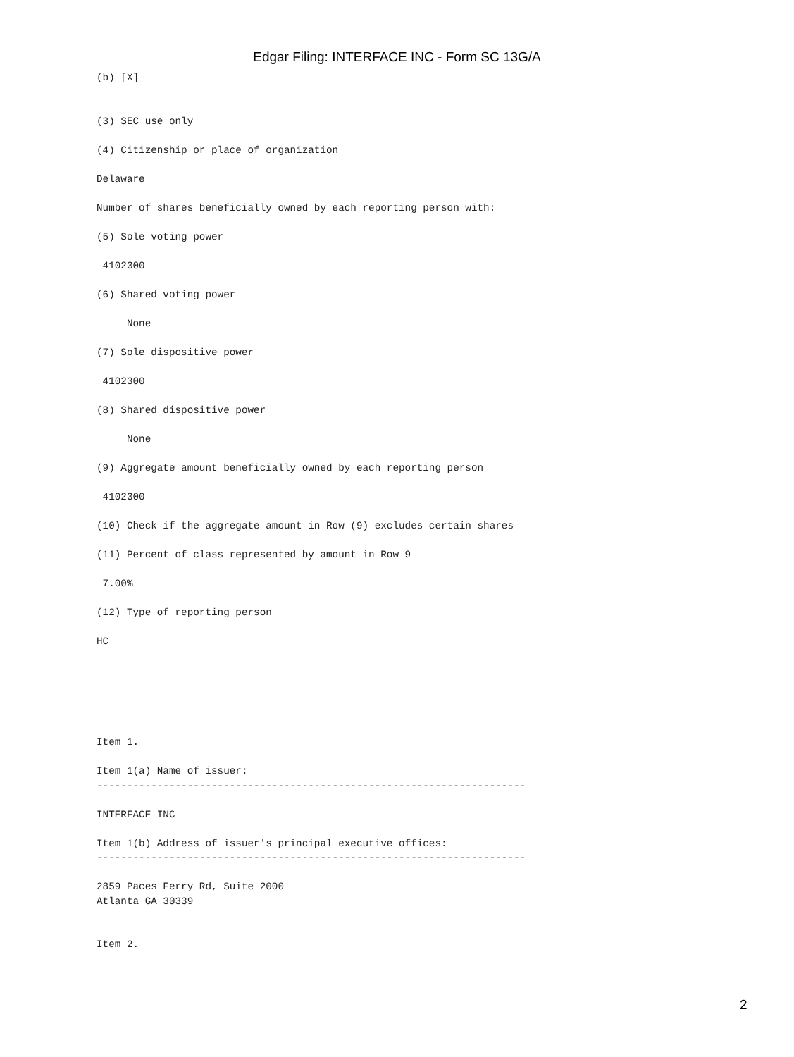Edgar Filing: INTERFACE INC - Form SC 13G/A
(b) [X]


(3) SEC use only

(4) Citizenship or place of organization

Delaware

Number of shares beneficially owned by each reporting person with:

(5) Sole voting power

 4102300

(6) Shared voting power

     None

(7) Sole dispositive power

 4102300

(8) Shared dispositive power

     None

(9) Aggregate amount beneficially owned by each reporting person

 4102300

(10) Check if the aggregate amount in Row (9) excludes certain shares

(11) Percent of class represented by amount in Row 9

 7.00%

(12) Type of reporting person

HC






Item 1.

Item 1(a) Name of issuer:
-----------------------------------------------------------------------

INTERFACE INC

Item 1(b) Address of issuer's principal executive offices:
-----------------------------------------------------------------------

2859 Paces Ferry Rd, Suite 2000
Atlanta GA 30339


Item 2.
2